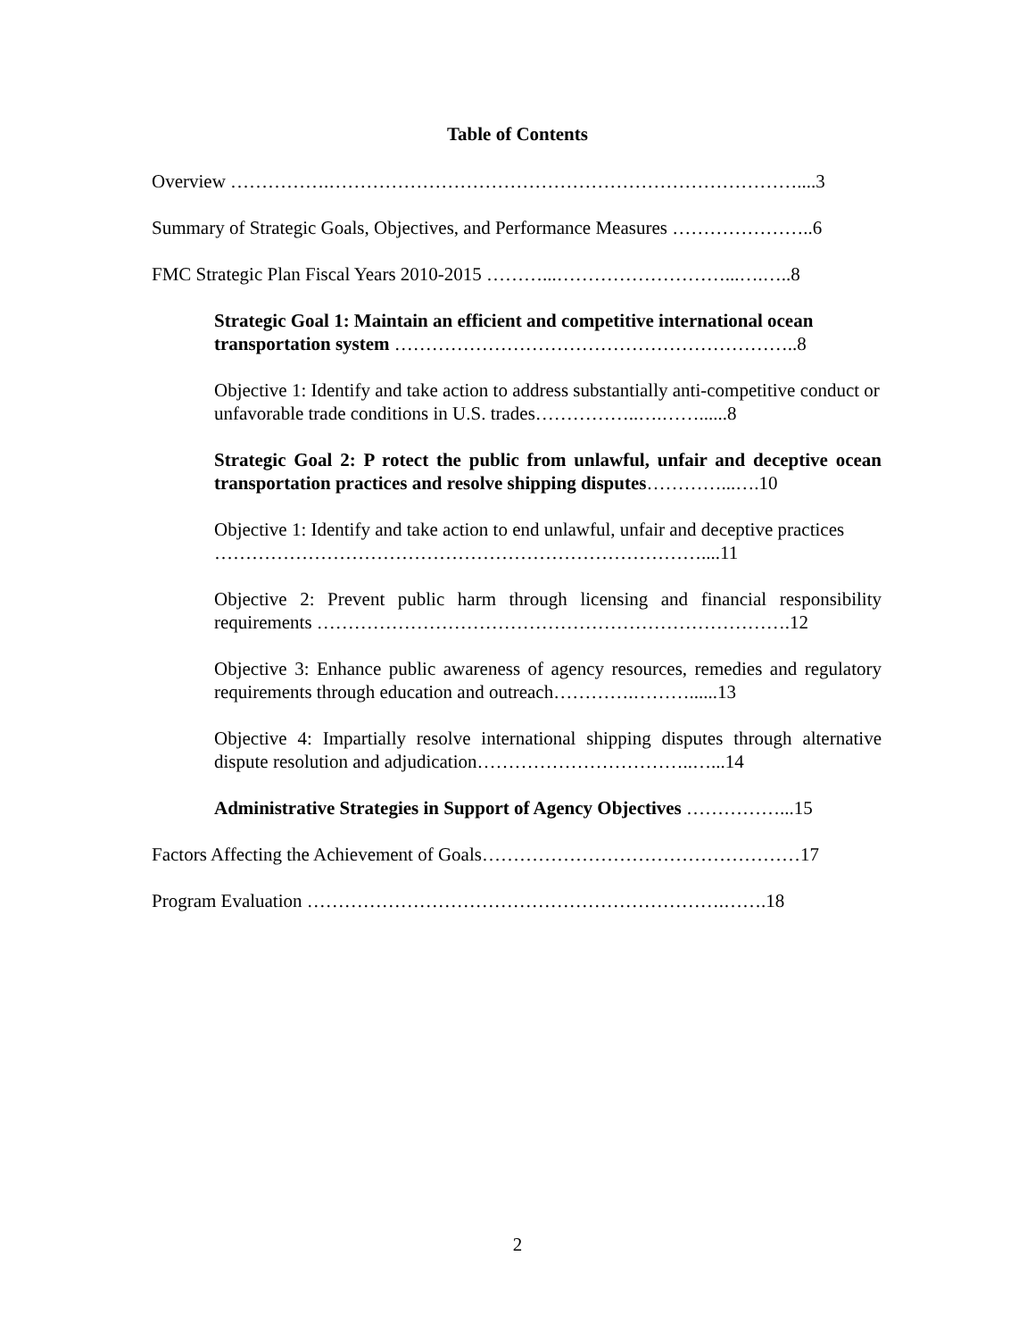Table of Contents
Overview …………….…………………………………………………………………....3
Summary of Strategic Goals, Objectives, and Performance Measures …………………..6
FMC Strategic Plan Fiscal Years 2010-2015 ………...………………………...….…..8
Strategic Goal 1: Maintain an efficient and competitive international ocean transportation system ………………………………………………………..8
Objective 1: Identify and take action to address substantially anti-competitive conduct or unfavorable trade conditions in U.S. trades……………..….……......8
Strategic Goal 2: P rotect the public from unlawful, unfair and deceptive ocean transportation practices and resolve shipping disputes…………...….10
Objective 1: Identify and take action to end unlawful, unfair and deceptive practices ……………………………………………………………………....11
Objective 2: Prevent public harm through licensing and financial responsibility requirements ………………………………………………………………….12
Objective 3: Enhance public awareness of agency resources, remedies and regulatory requirements through education and outreach………….………......13
Objective 4: Impartially resolve international shipping disputes through alternative dispute resolution and adjudication……………………………..…...14
Administrative Strategies in Support of Agency Objectives ……………...15
Factors Affecting the Achievement of Goals……………………………………………17
Program Evaluation ………………………………………………………….…….18
2